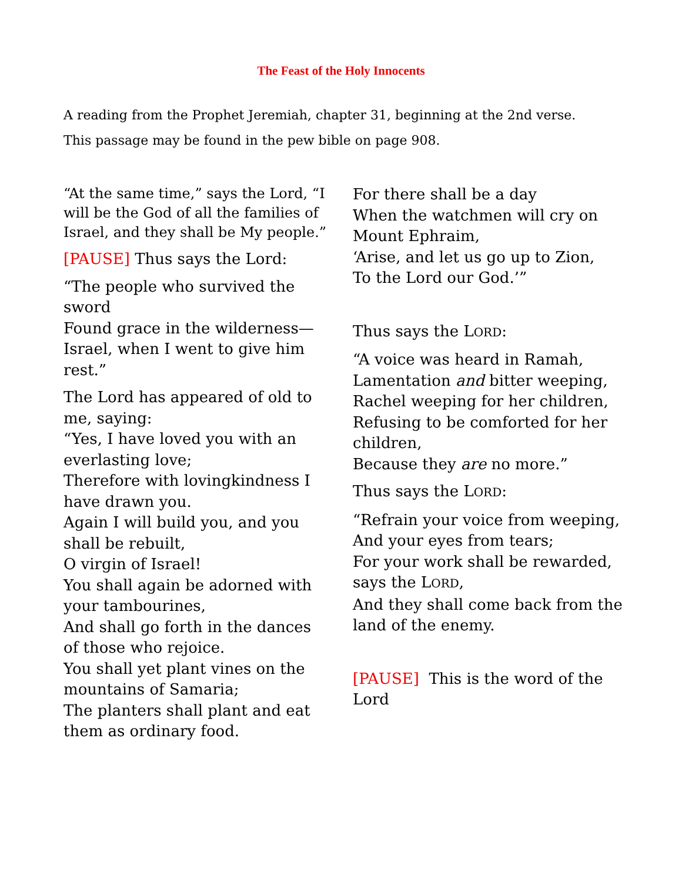The Feast of the Holy Innocents
A reading from the Prophet Jeremiah, chapter 31, beginning at the 2nd verse.
This passage may be found in the pew bible on page 908.
“At the same time,” says the Lord, “I will be the God of all the families of Israel, and they shall be My people.”
[PAUSE] Thus says the Lord:
“The people who survived the sword
Found grace in the wilderness—
Israel, when I went to give him rest.”
The Lord has appeared of old to me, saying:
“Yes, I have loved you with an everlasting love;
Therefore with lovingkindness I have drawn you.
Again I will build you, and you shall be rebuilt,
O virgin of Israel!
You shall again be adorned with your tambourines,
And shall go forth in the dances of those who rejoice.
You shall yet plant vines on the mountains of Samaria;
The planters shall plant and eat them as ordinary food.
For there shall be a day
When the watchmen will cry on Mount Ephraim,
‘Arise, and let us go up to Zion,
To the Lord our God.’”
Thus says the LORD:
“A voice was heard in Ramah,
Lamentation and bitter weeping,
Rachel weeping for her children,
Refusing to be comforted for her children,
Because they are no more.”
Thus says the LORD:
“Refrain your voice from weeping,
And your eyes from tears;
For your work shall be rewarded, says the LORD,
And they shall come back from the land of the enemy.
[PAUSE] This is the word of the Lord